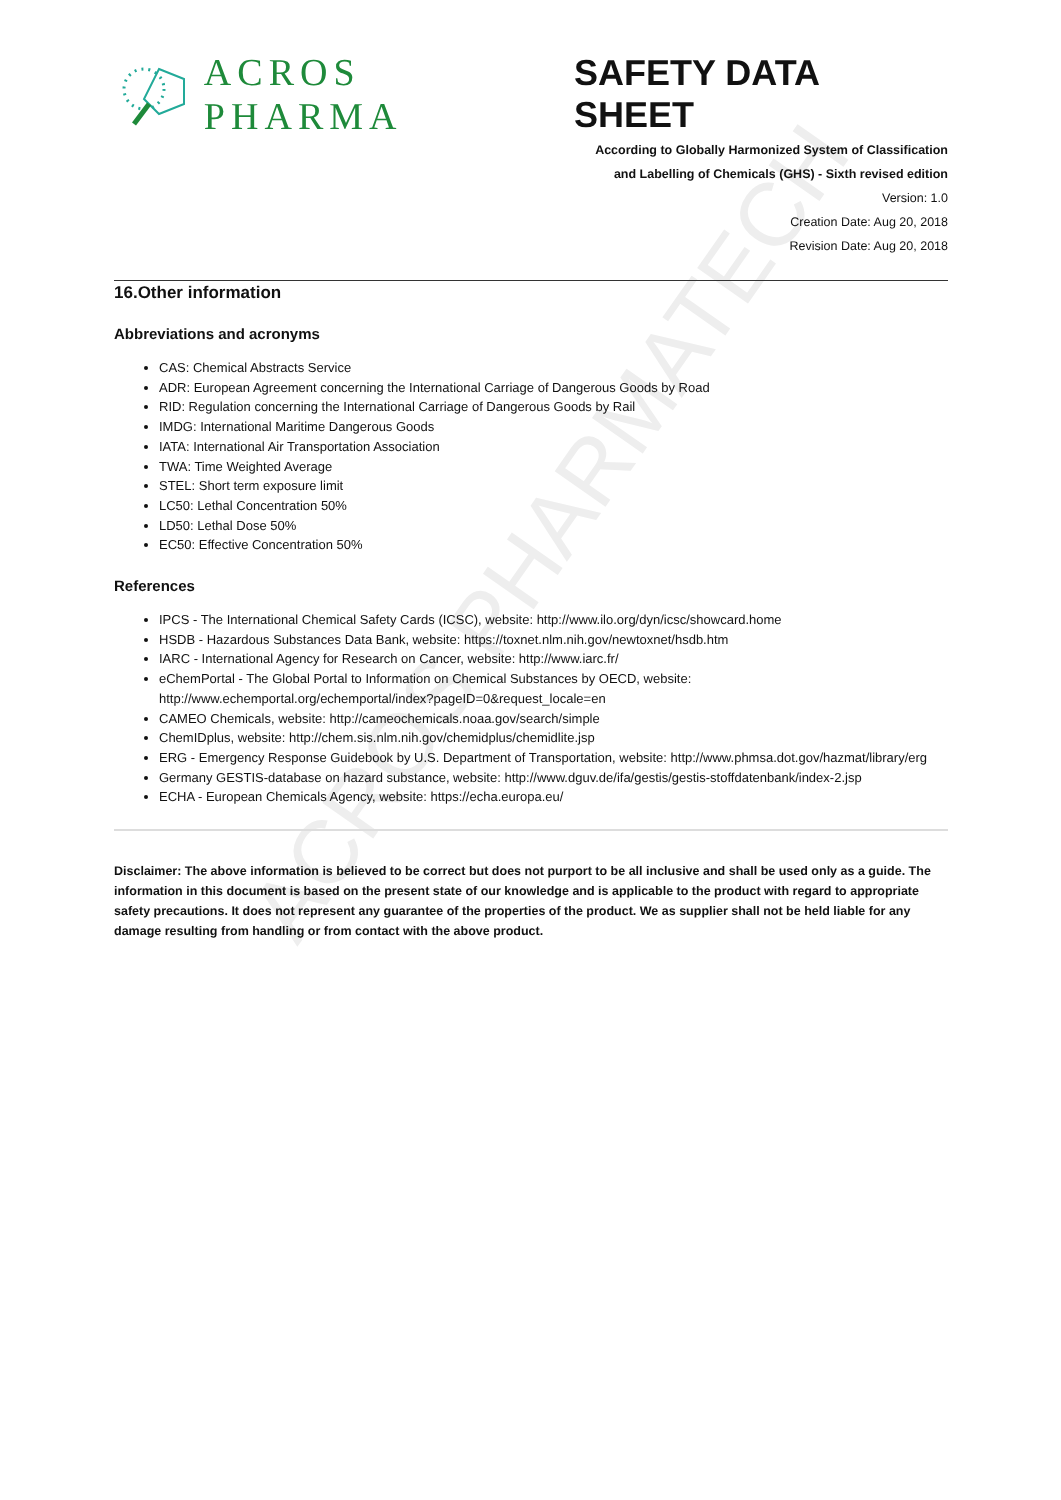ACROS PHARMATECH
ACROS PHARMA SAFETY DATA SHEET
According to Globally Harmonized System of Classification
and Labelling of Chemicals (GHS) - Sixth revised edition
Version: 1.0
Creation Date: Aug 20, 2018
Revision Date: Aug 20, 2018
16.Other information
Abbreviations and acronyms
CAS: Chemical Abstracts Service
ADR: European Agreement concerning the International Carriage of Dangerous Goods by Road
RID: Regulation concerning the International Carriage of Dangerous Goods by Rail
IMDG: International Maritime Dangerous Goods
IATA: International Air Transportation Association
TWA: Time Weighted Average
STEL: Short term exposure limit
LC50: Lethal Concentration 50%
LD50: Lethal Dose 50%
EC50: Effective Concentration 50%
References
IPCS - The International Chemical Safety Cards (ICSC), website: http://www.ilo.org/dyn/icsc/showcard.home
HSDB - Hazardous Substances Data Bank, website: https://toxnet.nlm.nih.gov/newtoxnet/hsdb.htm
IARC - International Agency for Research on Cancer, website: http://www.iarc.fr/
eChemPortal - The Global Portal to Information on Chemical Substances by OECD, website: http://www.echemportal.org/echemportal/index?pageID=0&request_locale=en
CAMEO Chemicals, website: http://cameochemicals.noaa.gov/search/simple
ChemIDplus, website: http://chem.sis.nlm.nih.gov/chemidplus/chemidlite.jsp
ERG - Emergency Response Guidebook by U.S. Department of Transportation, website: http://www.phmsa.dot.gov/hazmat/library/erg
Germany GESTIS-database on hazard substance, website: http://www.dguv.de/ifa/gestis/gestis-stoffdatenbank/index-2.jsp
ECHA - European Chemicals Agency, website: https://echa.europa.eu/
Disclaimer: The above information is believed to be correct but does not purport to be all inclusive and shall be used only as a guide. The information in this document is based on the present state of our knowledge and is applicable to the product with regard to appropriate safety precautions. It does not represent any guarantee of the properties of the product. We as supplier shall not be held liable for any damage resulting from handling or from contact with the above product.